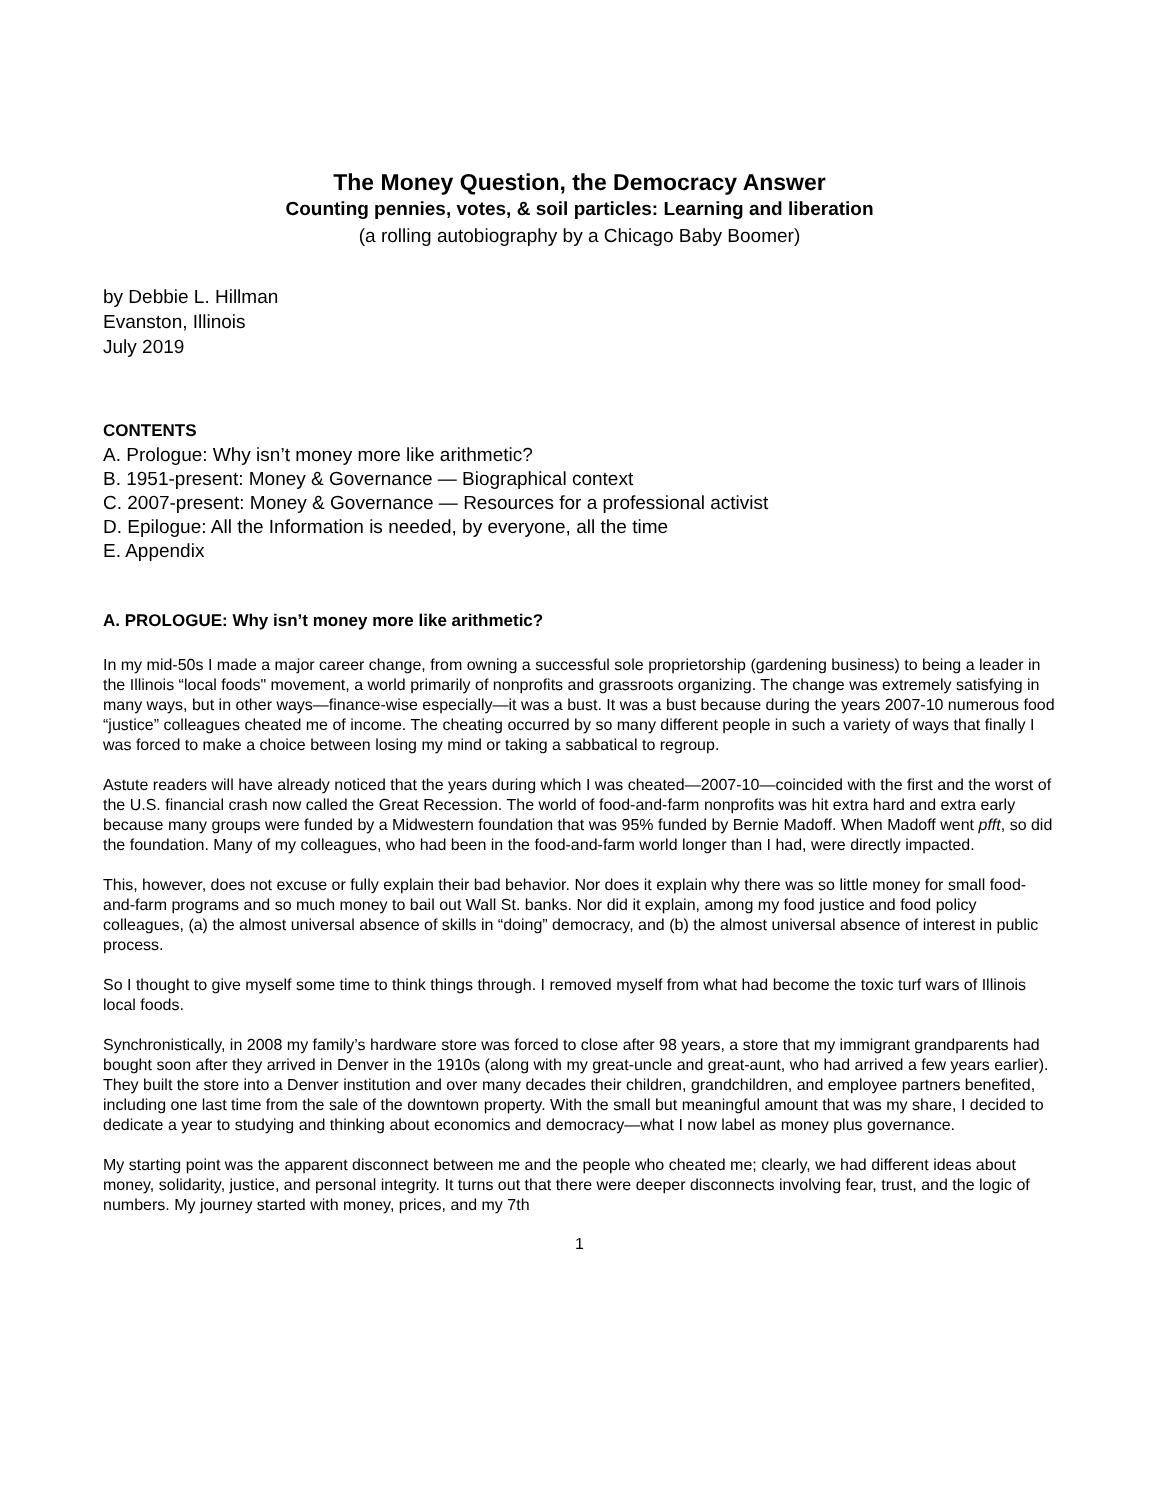The Money Question, the Democracy Answer
Counting pennies, votes, & soil particles: Learning and liberation
(a rolling autobiography by a Chicago Baby Boomer)
by Debbie L. Hillman
Evanston, Illinois
July 2019
CONTENTS
A. Prologue: Why isn’t money more like arithmetic?
B. 1951-present: Money & Governance — Biographical context
C. 2007-present: Money & Governance — Resources for a professional activist
D. Epilogue: All the Information is needed, by everyone, all the time
E. Appendix
A. PROLOGUE: Why isn’t money more like arithmetic?
In my mid-50s I made a major career change, from owning a successful sole proprietorship (gardening business) to being a leader in the Illinois “local foods" movement, a world primarily of nonprofits and grassroots organizing. The change was extremely satisfying in many ways, but in other ways—finance-wise especially—it was a bust. It was a bust because during the years 2007-10 numerous food “justice” colleagues cheated me of income. The cheating occurred by so many different people in such a variety of ways that finally I was forced to make a choice between losing my mind or taking a sabbatical to regroup.
Astute readers will have already noticed that the years during which I was cheated—2007-10—coincided with the first and the worst of the U.S. financial crash now called the Great Recession. The world of food-and-farm nonprofits was hit extra hard and extra early because many groups were funded by a Midwestern foundation that was 95% funded by Bernie Madoff. When Madoff went pfft, so did the foundation. Many of my colleagues, who had been in the food-and-farm world longer than I had, were directly impacted.
This, however, does not excuse or fully explain their bad behavior. Nor does it explain why there was so little money for small food-and-farm programs and so much money to bail out Wall St. banks. Nor did it explain, among my food justice and food policy colleagues, (a) the almost universal absence of skills in “doing” democracy, and (b) the almost universal absence of interest in public process.
So I thought to give myself some time to think things through. I removed myself from what had become the toxic turf wars of Illinois local foods.
Synchronistically, in 2008 my family’s hardware store was forced to close after 98 years, a store that my immigrant grandparents had bought soon after they arrived in Denver in the 1910s (along with my great-uncle and great-aunt, who had arrived a few years earlier). They built the store into a Denver institution and over many decades their children, grandchildren, and employee partners benefited, including one last time from the sale of the downtown property. With the small but meaningful amount that was my share, I decided to dedicate a year to studying and thinking about economics and democracy—what I now label as money plus governance.
My starting point was the apparent disconnect between me and the people who cheated me; clearly, we had different ideas about money, solidarity, justice, and personal integrity. It turns out that there were deeper disconnects involving fear, trust, and the logic of numbers. My journey started with money, prices, and my 7th
1